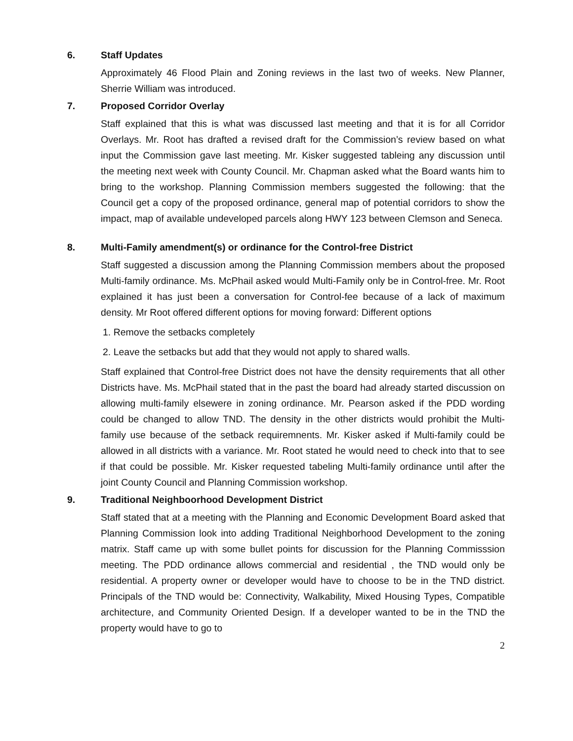6. Staff Updates
Approximately 46 Flood Plain and Zoning reviews in the last two of weeks. New Planner, Sherrie William was introduced.
7. Proposed Corridor Overlay
Staff explained that this is what was discussed last meeting and that it is for all Corridor Overlays. Mr. Root has drafted a revised draft for the Commission’s review based on what input the Commission gave last meeting. Mr. Kisker suggested tableing any discussion until the meeting next week with County Council. Mr. Chapman asked what the Board wants him to bring to the workshop. Planning Commission members suggested the following: that the Council get a copy of the proposed ordinance, general map of potential corridors to show the impact, map of available undeveloped parcels along HWY 123 between Clemson and Seneca.
8. Multi-Family amendment(s) or ordinance for the Control-free District
Staff suggested a discussion among the Planning Commission members about the proposed Multi-family ordinance. Ms. McPhail asked would Multi-Family only be in Control-free. Mr. Root explained it has just been a conversation for Control-fee because of a lack of maximum density. Mr Root offered different options for moving forward: Different options
1. Remove the setbacks completely
2. Leave the setbacks but add that they would not apply to shared walls.
Staff explained that Control-free District does not have the density requirements that all other Districts have. Ms. McPhail stated that in the past the board had already started discussion on allowing multi-family elsewere in zoning ordinance. Mr. Pearson asked if the PDD wording could be changed to allow TND. The density in the other districts would prohibit the Multi-family use because of the setback requiremnents. Mr. Kisker asked if Multi-family could be allowed in all districts with a variance. Mr. Root stated he would need to check into that to see if that could be possible. Mr. Kisker requested tabeling Multi-family ordinance until after the joint County Council and Planning Commission workshop.
9. Traditional Neighboorhood Development District
Staff stated that at a meeting with the Planning and Economic Development Board asked that Planning Commission look into adding Traditional Neighborhood Development to the zoning matrix. Staff came up with some bullet points for discussion for the Planning Commisssion meeting. The PDD ordinance allows commercial and residential , the TND would only be residential. A property owner or developer would have to choose to be in the TND district. Principals of the TND would be: Connectivity, Walkability, Mixed Housing Types, Compatible architecture, and Community Oriented Design. If a developer wanted to be in the TND the property would have to go to
2